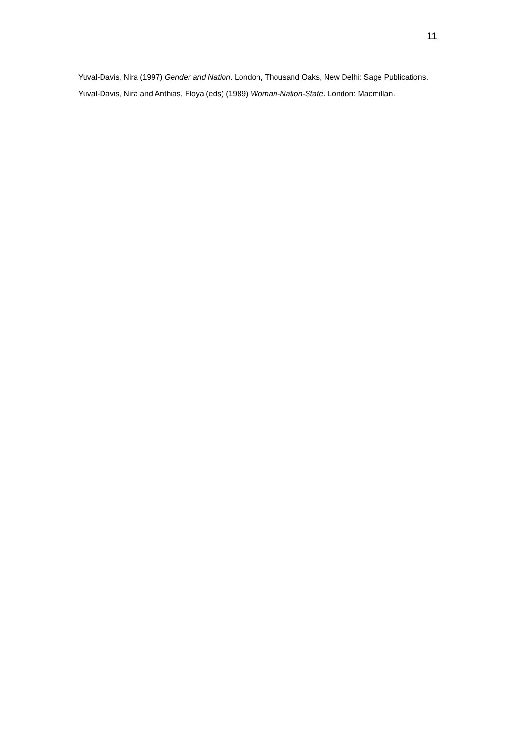11
Yuval-Davis, Nira (1997) Gender and Nation. London, Thousand Oaks, New Delhi: Sage Publications.
Yuval-Davis, Nira and Anthias, Floya (eds) (1989) Woman-Nation-State. London: Macmillan.